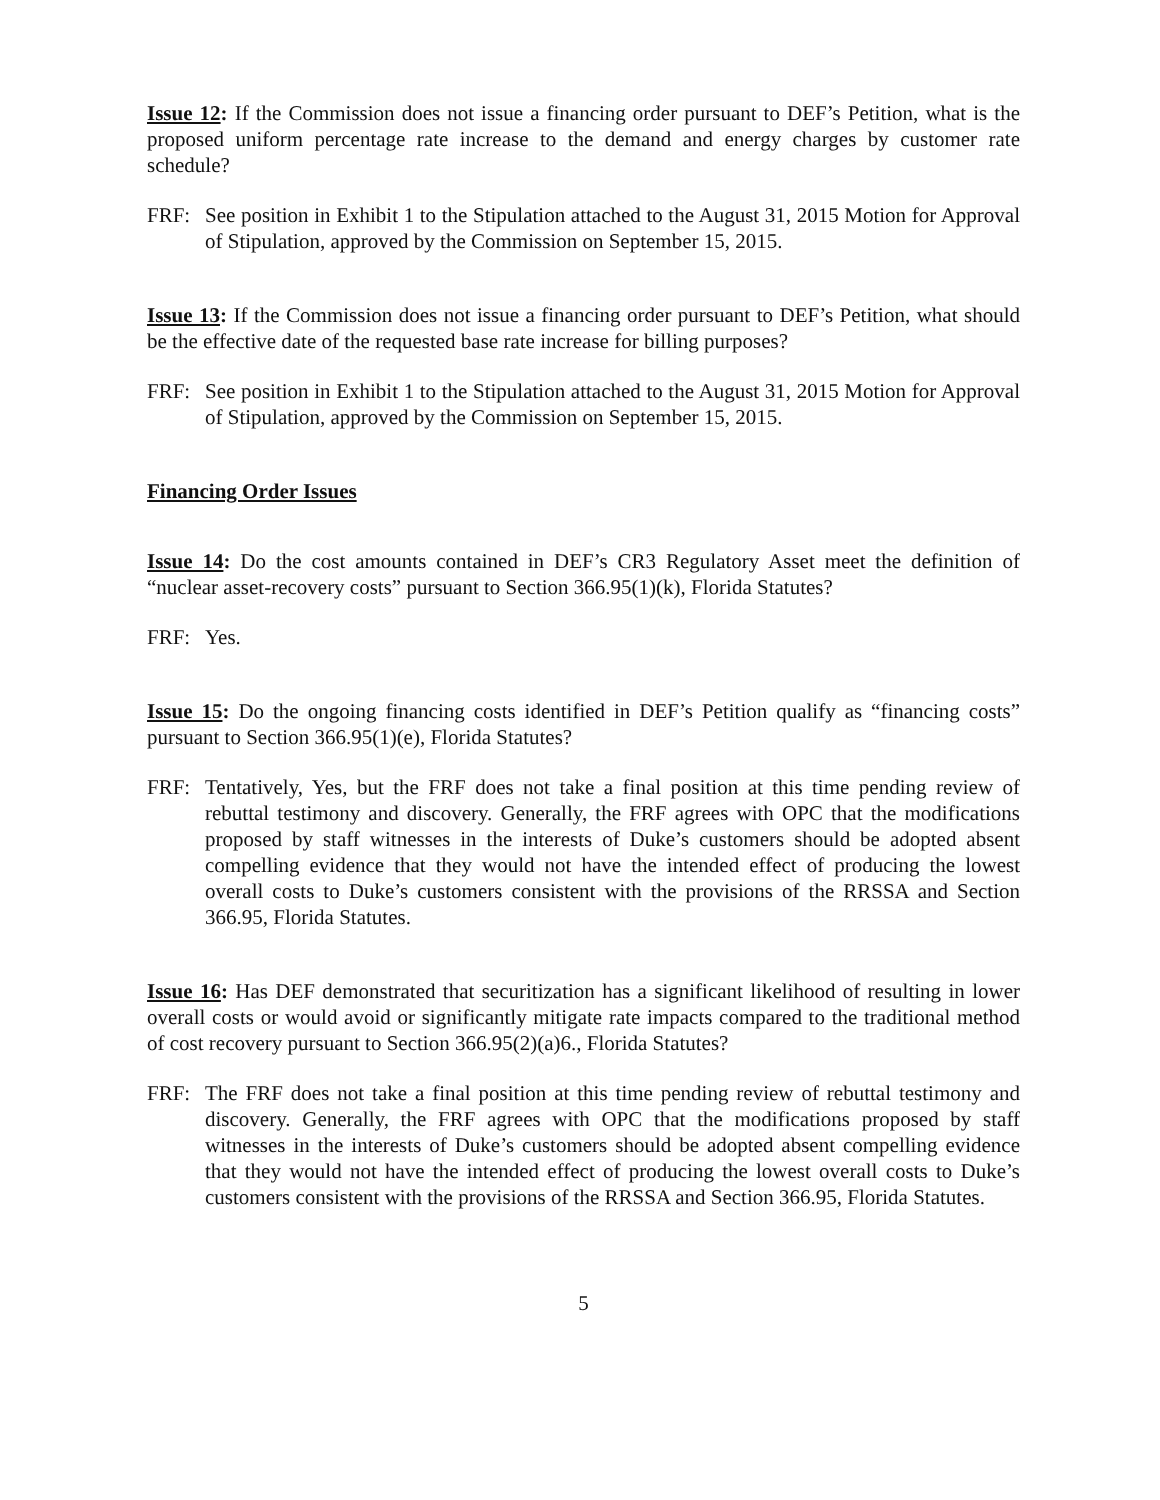Issue 12: If the Commission does not issue a financing order pursuant to DEF’s Petition, what is the proposed uniform percentage rate increase to the demand and energy charges by customer rate schedule?
FRF: See position in Exhibit 1 to the Stipulation attached to the August 31, 2015 Motion for Approval of Stipulation, approved by the Commission on September 15, 2015.
Issue 13: If the Commission does not issue a financing order pursuant to DEF’s Petition, what should be the effective date of the requested base rate increase for billing purposes?
FRF: See position in Exhibit 1 to the Stipulation attached to the August 31, 2015 Motion for Approval of Stipulation, approved by the Commission on September 15, 2015.
Financing Order Issues
Issue 14: Do the cost amounts contained in DEF’s CR3 Regulatory Asset meet the definition of “nuclear asset-recovery costs” pursuant to Section 366.95(1)(k), Florida Statutes?
FRF: Yes.
Issue 15: Do the ongoing financing costs identified in DEF’s Petition qualify as “financing costs” pursuant to Section 366.95(1)(e), Florida Statutes?
FRF: Tentatively, Yes, but the FRF does not take a final position at this time pending review of rebuttal testimony and discovery. Generally, the FRF agrees with OPC that the modifications proposed by staff witnesses in the interests of Duke’s customers should be adopted absent compelling evidence that they would not have the intended effect of producing the lowest overall costs to Duke’s customers consistent with the provisions of the RRSSA and Section 366.95, Florida Statutes.
Issue 16: Has DEF demonstrated that securitization has a significant likelihood of resulting in lower overall costs or would avoid or significantly mitigate rate impacts compared to the traditional method of cost recovery pursuant to Section 366.95(2)(a)6., Florida Statutes?
FRF: The FRF does not take a final position at this time pending review of rebuttal testimony and discovery. Generally, the FRF agrees with OPC that the modifications proposed by staff witnesses in the interests of Duke’s customers should be adopted absent compelling evidence that they would not have the intended effect of producing the lowest overall costs to Duke’s customers consistent with the provisions of the RRSSA and Section 366.95, Florida Statutes.
5